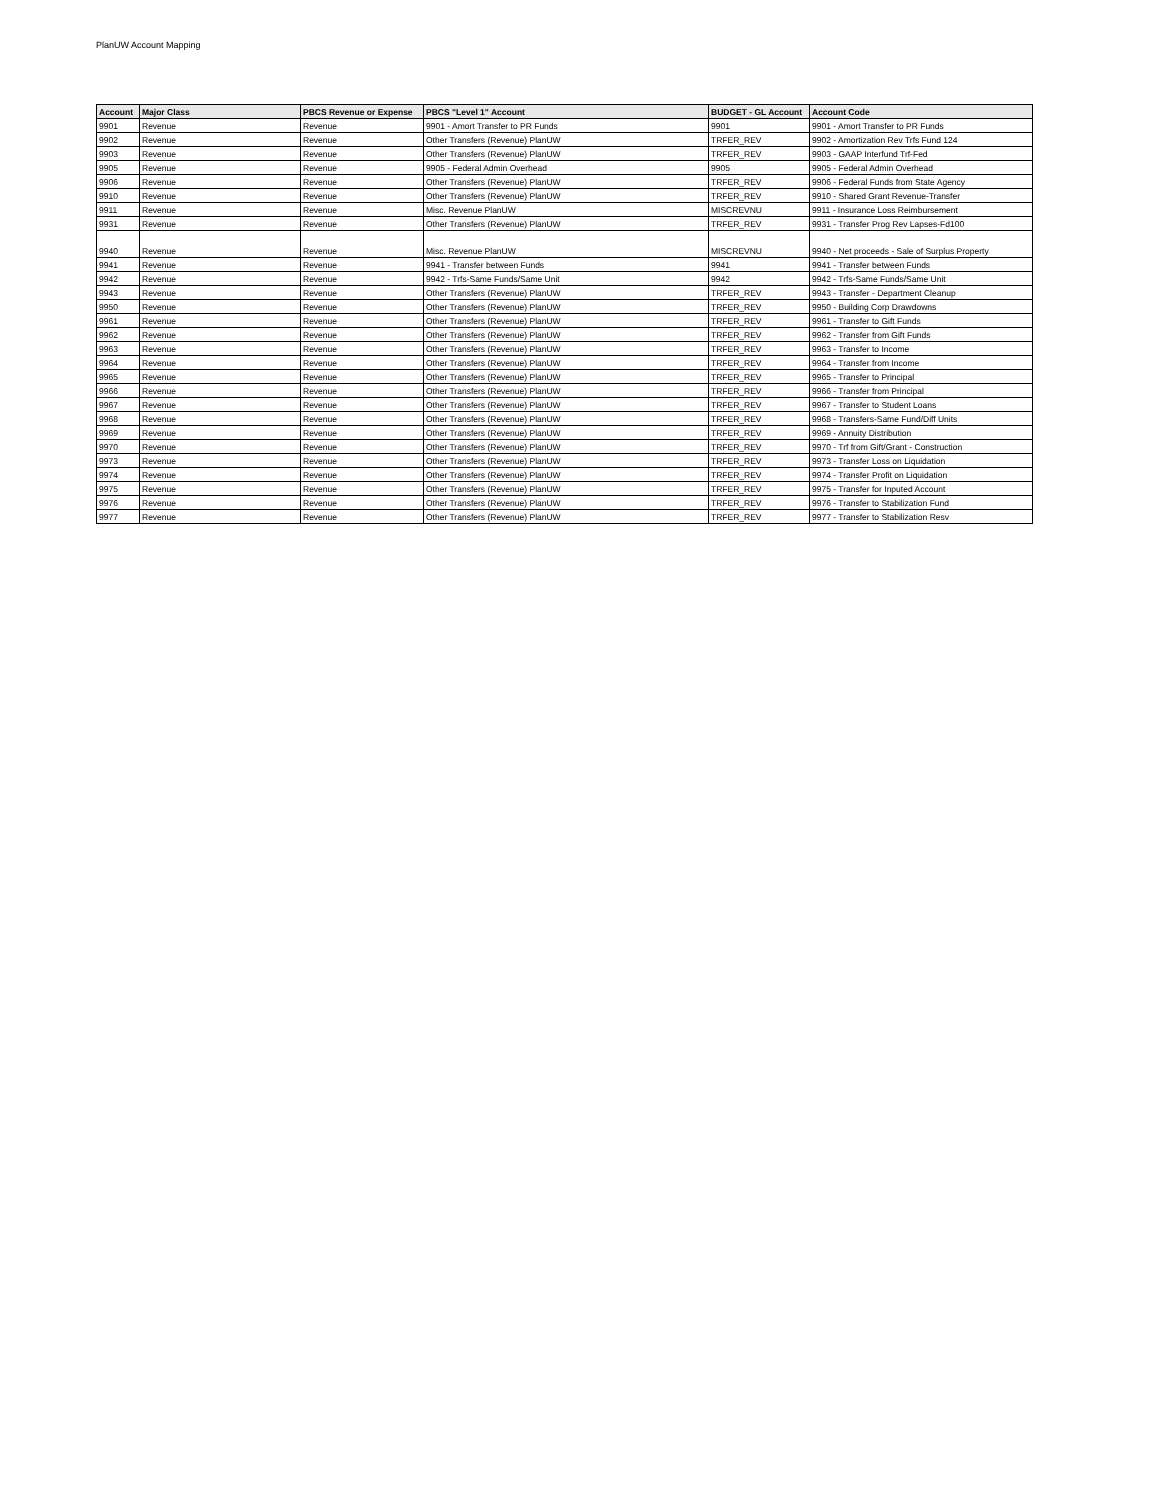PlanUW Account Mapping
| Account | Major Class | PBCS Revenue or Expense | PBCS "Level 1" Account | BUDGET - GL Account | Account Code |
| --- | --- | --- | --- | --- | --- |
| 9901 | Revenue | Revenue | 9901 - Amort Transfer to PR Funds | 9901 | 9901 - Amort Transfer to PR Funds |
| 9902 | Revenue | Revenue | Other Transfers (Revenue) PlanUW | TRFER_REV | 9902 - Amortization Rev Trfs Fund 124 |
| 9903 | Revenue | Revenue | Other Transfers (Revenue) PlanUW | TRFER_REV | 9903 - GAAP Interfund Trf-Fed |
| 9905 | Revenue | Revenue | 9905 - Federal Admin Overhead | 9905 | 9905 - Federal Admin Overhead |
| 9906 | Revenue | Revenue | Other Transfers (Revenue) PlanUW | TRFER_REV | 9906 - Federal Funds from State Agency |
| 9910 | Revenue | Revenue | Other Transfers (Revenue) PlanUW | TRFER_REV | 9910 - Shared Grant Revenue-Transfer |
| 9911 | Revenue | Revenue | Misc. Revenue PlanUW | MISCREVNU | 9911 - Insurance Loss Reimbursement |
| 9931 | Revenue | Revenue | Other Transfers (Revenue) PlanUW | TRFER_REV | 9931 - Transfer Prog Rev Lapses-Fd100 |
| 9940 | Revenue | Revenue | Misc. Revenue PlanUW | MISCREVNU | 9940 - Net proceeds - Sale of Surplus Property |
| 9941 | Revenue | Revenue | 9941 - Transfer between Funds | 9941 | 9941 - Transfer between Funds |
| 9942 | Revenue | Revenue | 9942 - Trfs-Same Funds/Same Unit | 9942 | 9942 - Trfs-Same Funds/Same Unit |
| 9943 | Revenue | Revenue | Other Transfers (Revenue) PlanUW | TRFER_REV | 9943 - Transfer - Department Cleanup |
| 9950 | Revenue | Revenue | Other Transfers (Revenue) PlanUW | TRFER_REV | 9950 - Building Corp Drawdowns |
| 9961 | Revenue | Revenue | Other Transfers (Revenue) PlanUW | TRFER_REV | 9961 - Transfer to Gift Funds |
| 9962 | Revenue | Revenue | Other Transfers (Revenue) PlanUW | TRFER_REV | 9962 - Transfer from Gift Funds |
| 9963 | Revenue | Revenue | Other Transfers (Revenue) PlanUW | TRFER_REV | 9963 - Transfer to Income |
| 9964 | Revenue | Revenue | Other Transfers (Revenue) PlanUW | TRFER_REV | 9964 - Transfer from Income |
| 9965 | Revenue | Revenue | Other Transfers (Revenue) PlanUW | TRFER_REV | 9965 - Transfer to Principal |
| 9966 | Revenue | Revenue | Other Transfers (Revenue) PlanUW | TRFER_REV | 9966 - Transfer from Principal |
| 9967 | Revenue | Revenue | Other Transfers (Revenue) PlanUW | TRFER_REV | 9967 - Transfer to Student Loans |
| 9968 | Revenue | Revenue | Other Transfers (Revenue) PlanUW | TRFER_REV | 9968 - Transfers-Same Fund/Diff Units |
| 9969 | Revenue | Revenue | Other Transfers (Revenue) PlanUW | TRFER_REV | 9969 - Annuity Distribution |
| 9970 | Revenue | Revenue | Other Transfers (Revenue) PlanUW | TRFER_REV | 9970 - Trf from Gift/Grant - Construction |
| 9973 | Revenue | Revenue | Other Transfers (Revenue) PlanUW | TRFER_REV | 9973 - Transfer Loss on Liquidation |
| 9974 | Revenue | Revenue | Other Transfers (Revenue) PlanUW | TRFER_REV | 9974 - Transfer Profit on Liquidation |
| 9975 | Revenue | Revenue | Other Transfers (Revenue) PlanUW | TRFER_REV | 9975 - Transfer for Inputed Account |
| 9976 | Revenue | Revenue | Other Transfers (Revenue) PlanUW | TRFER_REV | 9976 - Transfer to Stabilization Fund |
| 9977 | Revenue | Revenue | Other Transfers (Revenue) PlanUW | TRFER_REV | 9977 - Transfer to Stabilization Resv |